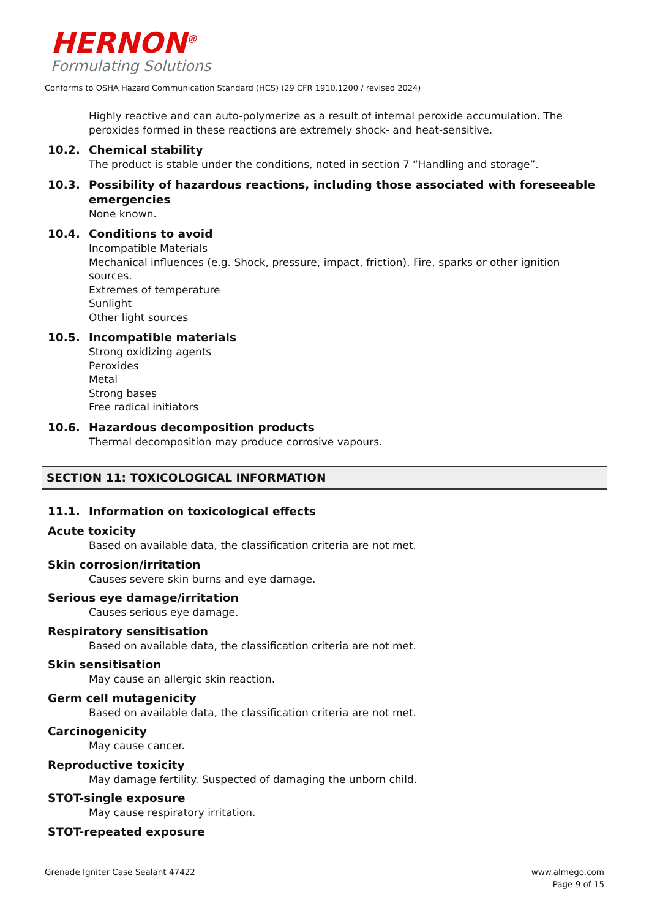HERNON<sup>®</sup>
Formulating Solutions
Conforms to OSHA Hazard Communication Standard (HCS) (29 CFR 1910.1200 / revised 2024)
Highly reactive and can auto-polymerize as a result of internal peroxide accumulation. The peroxides formed in these reactions are extremely shock- and heat-sensitive.
10.2. Chemical stability
The product is stable under the conditions, noted in section 7 “Handling and storage”.
10.3. Possibility of hazardous reactions, including those associated with foreseeable emergencies
None known.
10.4. Conditions to avoid
Incompatible Materials
Mechanical influences (e.g. Shock, pressure, impact, friction). Fire, sparks or other ignition sources.
Extremes of temperature
Sunlight
Other light sources
10.5. Incompatible materials
Strong oxidizing agents
Peroxides
Metal
Strong bases
Free radical initiators
10.6. Hazardous decomposition products
Thermal decomposition may produce corrosive vapours.
SECTION 11: TOXICOLOGICAL INFORMATION
11.1. Information on toxicological effects
Acute toxicity
Based on available data, the classification criteria are not met.
Skin corrosion/irritation
Causes severe skin burns and eye damage.
Serious eye damage/irritation
Causes serious eye damage.
Respiratory sensitisation
Based on available data, the classification criteria are not met.
Skin sensitisation
May cause an allergic skin reaction.
Germ cell mutagenicity
Based on available data, the classification criteria are not met.
Carcinogenicity
May cause cancer.
Reproductive toxicity
May damage fertility. Suspected of damaging the unborn child.
STOT-single exposure
May cause respiratory irritation.
STOT-repeated exposure
Grenade Igniter Case Sealant 47422 www.almego.com
Page 9 of 15